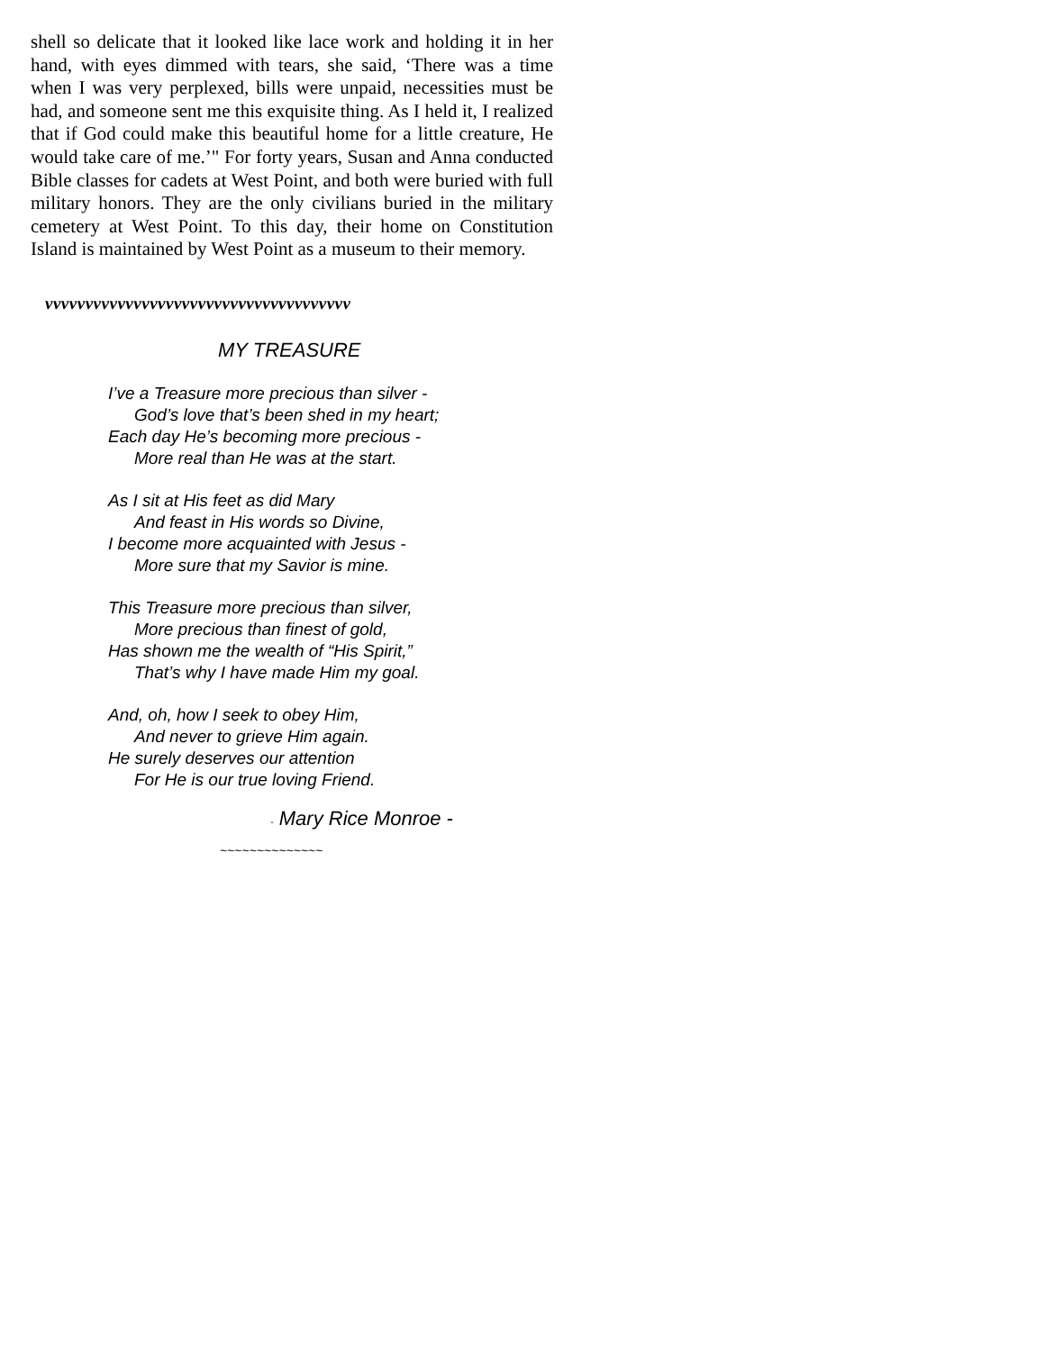shell so delicate that it looked like lace work and holding it in her hand, with eyes dimmed with tears, she said, ‘There was a time when I was very perplexed, bills were unpaid, necessities must be had, and someone sent me this exquisite thing. As I held it, I realized that if God could make this beautiful home for a little creature, He would take care of me.’" For forty years, Susan and Anna conducted Bible classes for cadets at West Point, and both were buried with full military honors. They are the only civilians buried in the military cemetery at West Point. To this day, their home on Constitution Island is maintained by West Point as a museum to their memory.
vvvvvvvvvvvvvvvvvvvvvvvvvvvvvvvvvvvvvv
MY TREASURE
I’ve a Treasure more precious than silver -
God’s love that’s been shed in my heart;
Each day He’s becoming more precious -
More real than He was at the start.
As I sit at His feet as did Mary
And feast in His words so Divine,
I become more acquainted with Jesus -
More sure that my Savior is mine.
This Treasure more precious than silver,
More precious than finest of gold,
Has shown me the wealth of “His Spirit,”
That’s why I have made Him my goal.
And, oh, how I seek to obey Him,
And never to grieve Him again.
He surely deserves our attention
For He is our true loving Friend.
- Mary Rice Monroe -
~~~~~~~~~~~~~~